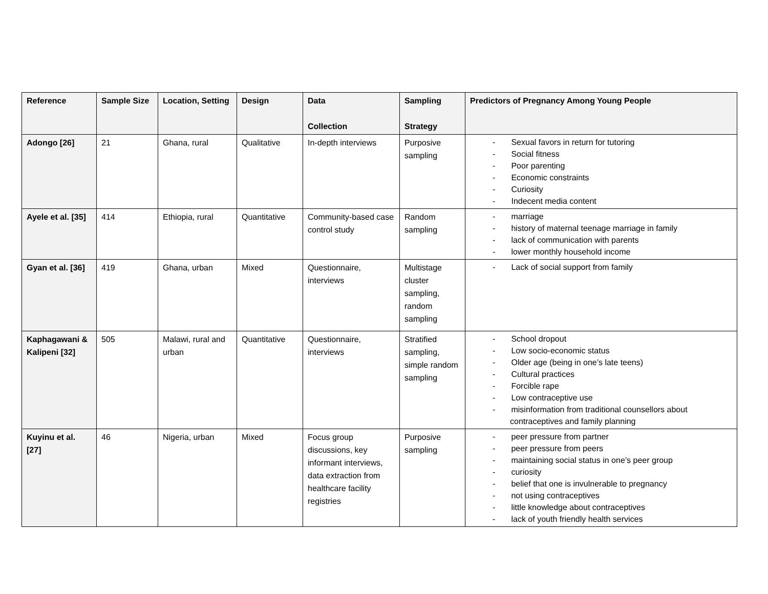| Reference | Sample Size | Location, Setting | Design | Data Collection | Sampling Strategy | Predictors of Pregnancy Among Young People |
| --- | --- | --- | --- | --- | --- | --- |
| Adongo [26] | 21 | Ghana, rural | Qualitative | In-depth interviews | Purposive sampling | - Sexual favors in return for tutoring - Social fitness - Poor parenting - Economic constraints - Curiosity - Indecent media content |
| Ayele et al. [35] | 414 | Ethiopia, rural | Quantitative | Community-based case control study | Random sampling | - marriage - history of maternal teenage marriage in family - lack of communication with parents - lower monthly household income |
| Gyan et al. [36] | 419 | Ghana, urban | Mixed | Questionnaire, interviews | Multistage cluster sampling, random sampling | - Lack of social support from family |
| Kaphagawani & Kalipeni [32] | 505 | Malawi, rural and urban | Quantitative | Questionnaire, interviews | Stratified sampling, simple random sampling | - School dropout - Low socio-economic status - Older age (being in one’s late teens) - Cultural practices - Forcible rape - Low contraceptive use - misinformation from traditional counsellors about contraceptives and family planning |
| Kuyinu et al. [27] | 46 | Nigeria, urban | Mixed | Focus group discussions, key informant interviews, data extraction from healthcare facility registries | Purposive sampling | - peer pressure from partner - peer pressure from peers - maintaining social status in one’s peer group - curiosity - belief that one is invulnerable to pregnancy - not using contraceptives - little knowledge about contraceptives - lack of youth friendly health services |